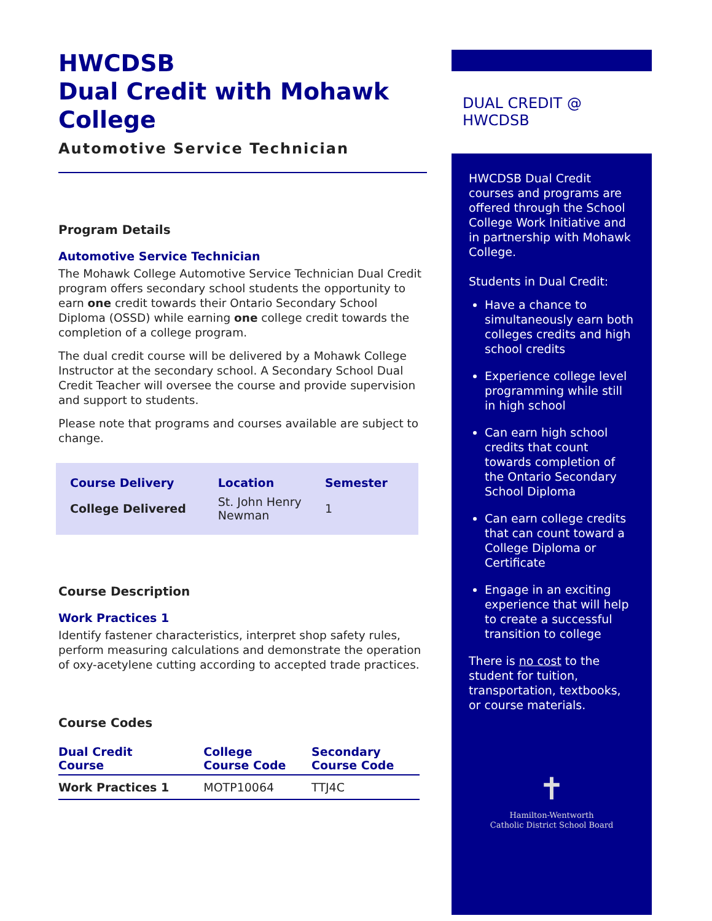HWCDSB
Dual Credit with Mohawk College
Automotive Service Technician
Program Details
Automotive Service Technician
The Mohawk College Automotive Service Technician Dual Credit program offers secondary school students the opportunity to earn one credit towards their Ontario Secondary School Diploma (OSSD) while earning one college credit towards the completion of a college program.
The dual credit course will be delivered by a Mohawk College Instructor at the secondary school. A Secondary School Dual Credit Teacher will oversee the course and provide supervision and support to students.
Please note that programs and courses available are subject to change.
| Course Delivery | Location | Semester |
| --- | --- | --- |
| College Delivered | St. John Henry Newman | 1 |
Course Description
Work Practices 1
Identify fastener characteristics, interpret shop safety rules, perform measuring calculations and demonstrate the operation of oxy-acetylene cutting according to accepted trade practices.
Course Codes
| Dual Credit Course | College Course Code | Secondary Course Code |
| --- | --- | --- |
| Work Practices 1 | MOTP10064 | TTJ4C |
DUAL CREDIT @ HWCDSB
HWCDSB Dual Credit courses and programs are offered through the School College Work Initiative and in partnership with Mohawk College.
Students in Dual Credit:
Have a chance to simultaneously earn both colleges credits and high school credits
Experience college level programming while still in high school
Can earn high school credits that count towards completion of the Ontario Secondary School Diploma
Can earn college credits that can count toward a College Diploma or Certificate
Engage in an exciting experience that will help to create a successful transition to college
There is no cost to the student for tuition, transportation, textbooks, or course materials.
✝
Hamilton-Wentworth
Catholic District School Board